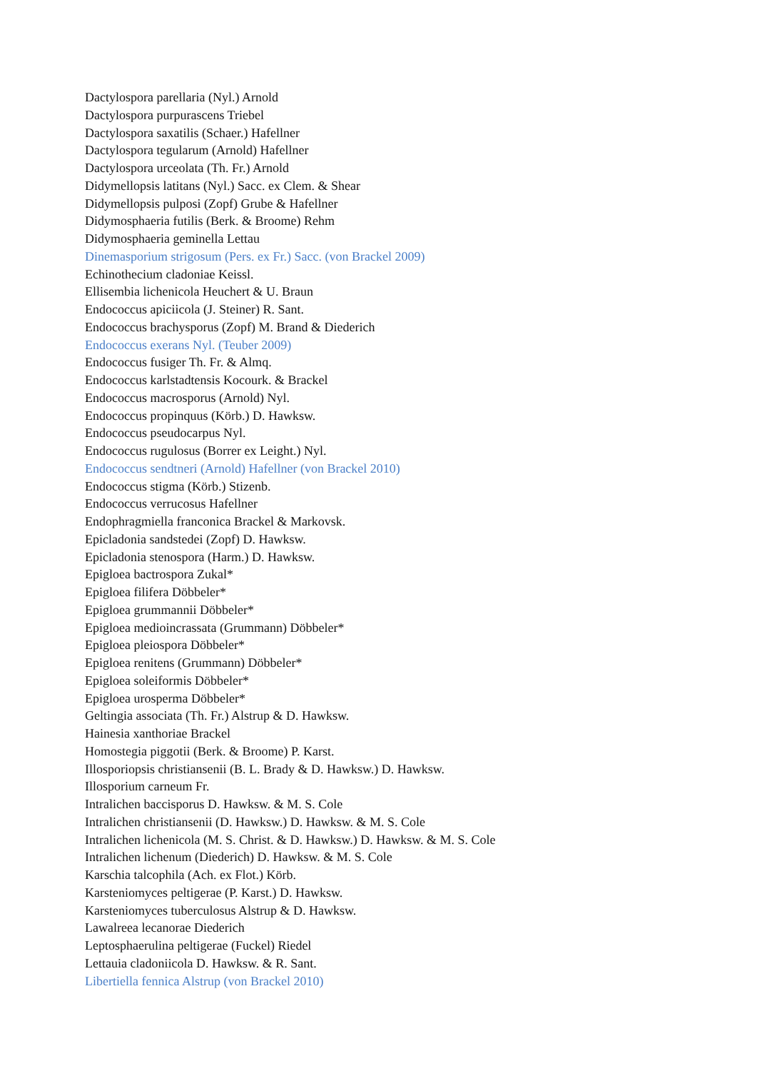Dactylospora parellaria (Nyl.) Arnold
Dactylospora purpurascens Triebel
Dactylospora saxatilis (Schaer.) Hafellner
Dactylospora tegularum (Arnold) Hafellner
Dactylospora urceolata (Th. Fr.) Arnold
Didymellopsis latitans (Nyl.) Sacc. ex Clem. & Shear
Didymellopsis pulposi (Zopf) Grube & Hafellner
Didymosphaeria futilis (Berk. & Broome) Rehm
Didymosphaeria geminella Lettau
Dinemasporium strigosum (Pers. ex Fr.) Sacc. (von Brackel 2009)
Echinothecium cladoniae Keissl.
Ellisembia lichenicola Heuchert & U. Braun
Endococcus apiciicola (J. Steiner) R. Sant.
Endococcus brachysporus (Zopf) M. Brand & Diederich
Endococcus exerans Nyl. (Teuber 2009)
Endococcus fusiger Th. Fr. & Almq.
Endococcus karlstadtensis Kocourk. & Brackel
Endococcus macrosporus (Arnold) Nyl.
Endococcus propinquus (Körb.) D. Hawksw.
Endococcus pseudocarpus Nyl.
Endococcus rugulosus (Borrer ex Leight.) Nyl.
Endococcus sendtneri (Arnold) Hafellner (von Brackel 2010)
Endococcus stigma (Körb.) Stizenb.
Endococcus verrucosus Hafellner
Endophragmiella franconica Brackel & Markovsk.
Epicladonia sandstedei (Zopf) D. Hawksw.
Epicladonia stenospora (Harm.) D. Hawksw.
Epigloea bactrospora Zukal*
Epigloea filifera Döbbeler*
Epigloea grummannii Döbbeler*
Epigloea medioincrassata (Grummann) Döbbeler*
Epigloea pleiospora Döbbeler*
Epigloea renitens (Grummann) Döbbeler*
Epigloea soleiformis Döbbeler*
Epigloea urosperma Döbbeler*
Geltingia associata (Th. Fr.) Alstrup & D. Hawksw.
Hainesia xanthoriae Brackel
Homostegia piggotii (Berk. & Broome) P. Karst.
Illosporiopsis christiansenii (B. L. Brady & D. Hawksw.) D. Hawksw.
Illosporium carneum Fr.
Intralichen baccisporus D. Hawksw. & M. S. Cole
Intralichen christiansenii (D. Hawksw.) D. Hawksw. & M. S. Cole
Intralichen lichenicola (M. S. Christ. & D. Hawksw.) D. Hawksw. & M. S. Cole
Intralichen lichenum (Diederich) D. Hawksw. & M. S. Cole
Karschia talcophila (Ach. ex Flot.) Körb.
Karsteniomyces peltigerae (P. Karst.) D. Hawksw.
Karsteniomyces tuberculosus Alstrup & D. Hawksw.
Lawalreea lecanorae Diederich
Leptosphaerulina peltigerae (Fuckel) Riedel
Lettauia cladoniicola D. Hawksw. & R. Sant.
Libertiella fennica Alstrup (von Brackel 2010)